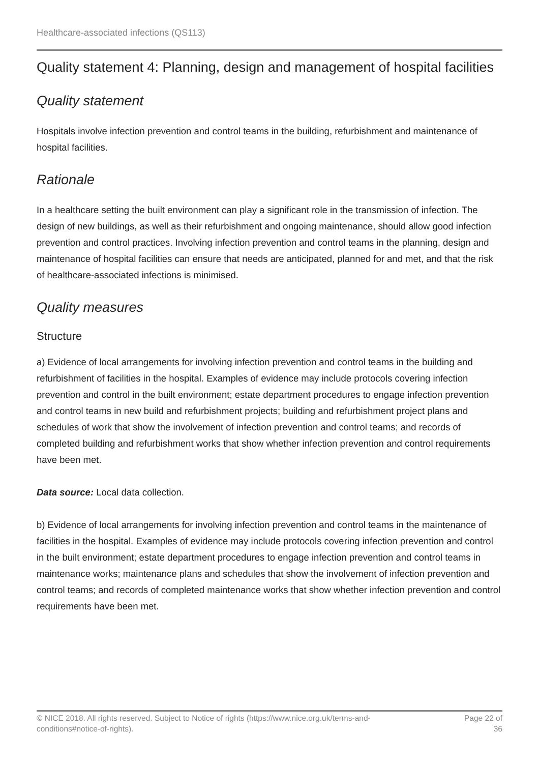Healthcare-associated infections (QS113)
Quality statement 4: Planning, design and management of hospital facilities
Quality statement
Hospitals involve infection prevention and control teams in the building, refurbishment and maintenance of hospital facilities.
Rationale
In a healthcare setting the built environment can play a significant role in the transmission of infection. The design of new buildings, as well as their refurbishment and ongoing maintenance, should allow good infection prevention and control practices. Involving infection prevention and control teams in the planning, design and maintenance of hospital facilities can ensure that needs are anticipated, planned for and met, and that the risk of healthcare-associated infections is minimised.
Quality measures
Structure
a) Evidence of local arrangements for involving infection prevention and control teams in the building and refurbishment of facilities in the hospital. Examples of evidence may include protocols covering infection prevention and control in the built environment; estate department procedures to engage infection prevention and control teams in new build and refurbishment projects; building and refurbishment project plans and schedules of work that show the involvement of infection prevention and control teams; and records of completed building and refurbishment works that show whether infection prevention and control requirements have been met.
Data source: Local data collection.
b) Evidence of local arrangements for involving infection prevention and control teams in the maintenance of facilities in the hospital. Examples of evidence may include protocols covering infection prevention and control in the built environment; estate department procedures to engage infection prevention and control teams in maintenance works; maintenance plans and schedules that show the involvement of infection prevention and control teams; and records of completed maintenance works that show whether infection prevention and control requirements have been met.
© NICE 2018. All rights reserved. Subject to Notice of rights (https://www.nice.org.uk/terms-and-conditions#notice-of-rights).
Page 22 of 36